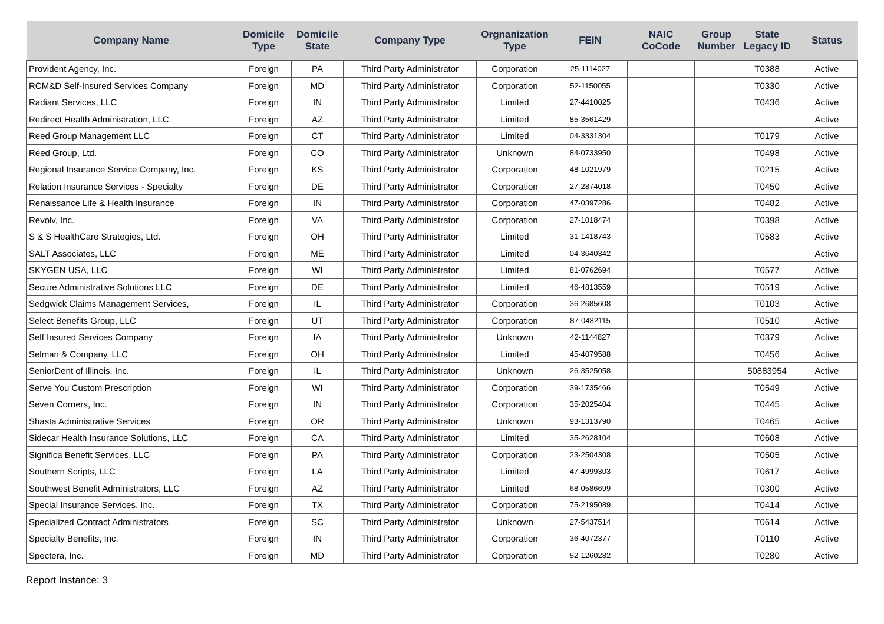| Company Name | Domicile Type | Domicile State | Company Type | Orgnanization Type | FEIN | NAIC CoCode | Group Number | State Legacy ID | Status |
| --- | --- | --- | --- | --- | --- | --- | --- | --- | --- |
| Provident Agency, Inc. | Foreign | PA | Third Party Administrator | Corporation | 25-1114027 | | | T0388 | Active |
| RCM&D Self-Insured Services Company | Foreign | MD | Third Party Administrator | Corporation | 52-1150055 | | | T0330 | Active |
| Radiant Services, LLC | Foreign | IN | Third Party Administrator | Limited | 27-4410025 | | | T0436 | Active |
| Redirect Health Administration, LLC | Foreign | AZ | Third Party Administrator | Limited | 85-3561429 | | | | Active |
| Reed Group Management LLC | Foreign | CT | Third Party Administrator | Limited | 04-3331304 | | | T0179 | Active |
| Reed Group, Ltd. | Foreign | CO | Third Party Administrator | Unknown | 84-0733950 | | | T0498 | Active |
| Regional Insurance Service Company, Inc. | Foreign | KS | Third Party Administrator | Corporation | 48-1021979 | | | T0215 | Active |
| Relation Insurance Services - Specialty | Foreign | DE | Third Party Administrator | Corporation | 27-2874018 | | | T0450 | Active |
| Renaissance Life & Health Insurance | Foreign | IN | Third Party Administrator | Corporation | 47-0397286 | | | T0482 | Active |
| Revolv, Inc. | Foreign | VA | Third Party Administrator | Corporation | 27-1018474 | | | T0398 | Active |
| S & S HealthCare Strategies, Ltd. | Foreign | OH | Third Party Administrator | Limited | 31-1418743 | | | T0583 | Active |
| SALT Associates, LLC | Foreign | ME | Third Party Administrator | Limited | 04-3640342 | | | | Active |
| SKYGEN USA, LLC | Foreign | WI | Third Party Administrator | Limited | 81-0762694 | | | T0577 | Active |
| Secure Administrative Solutions LLC | Foreign | DE | Third Party Administrator | Limited | 46-4813559 | | | T0519 | Active |
| Sedgwick Claims Management Services, | Foreign | IL | Third Party Administrator | Corporation | 36-2685608 | | | T0103 | Active |
| Select Benefits Group, LLC | Foreign | UT | Third Party Administrator | Corporation | 87-0482115 | | | T0510 | Active |
| Self Insured Services Company | Foreign | IA | Third Party Administrator | Unknown | 42-1144827 | | | T0379 | Active |
| Selman & Company, LLC | Foreign | OH | Third Party Administrator | Limited | 45-4079588 | | | T0456 | Active |
| SeniorDent of Illinois, Inc. | Foreign | IL | Third Party Administrator | Unknown | 26-3525058 | | | 50883954 | Active |
| Serve You Custom Prescription | Foreign | WI | Third Party Administrator | Corporation | 39-1735466 | | | T0549 | Active |
| Seven Corners, Inc. | Foreign | IN | Third Party Administrator | Corporation | 35-2025404 | | | T0445 | Active |
| Shasta Administrative Services | Foreign | OR | Third Party Administrator | Unknown | 93-1313790 | | | T0465 | Active |
| Sidecar Health Insurance Solutions, LLC | Foreign | CA | Third Party Administrator | Limited | 35-2628104 | | | T0608 | Active |
| Significa Benefit Services, LLC | Foreign | PA | Third Party Administrator | Corporation | 23-2504308 | | | T0505 | Active |
| Southern Scripts, LLC | Foreign | LA | Third Party Administrator | Limited | 47-4999303 | | | T0617 | Active |
| Southwest Benefit Administrators, LLC | Foreign | AZ | Third Party Administrator | Limited | 68-0586699 | | | T0300 | Active |
| Special Insurance Services, Inc. | Foreign | TX | Third Party Administrator | Corporation | 75-2195089 | | | T0414 | Active |
| Specialized Contract Administrators | Foreign | SC | Third Party Administrator | Unknown | 27-5437514 | | | T0614 | Active |
| Specialty Benefits, Inc. | Foreign | IN | Third Party Administrator | Corporation | 36-4072377 | | | T0110 | Active |
| Spectera, Inc. | Foreign | MD | Third Party Administrator | Corporation | 52-1260282 | | | T0280 | Active |
Report Instance: 3